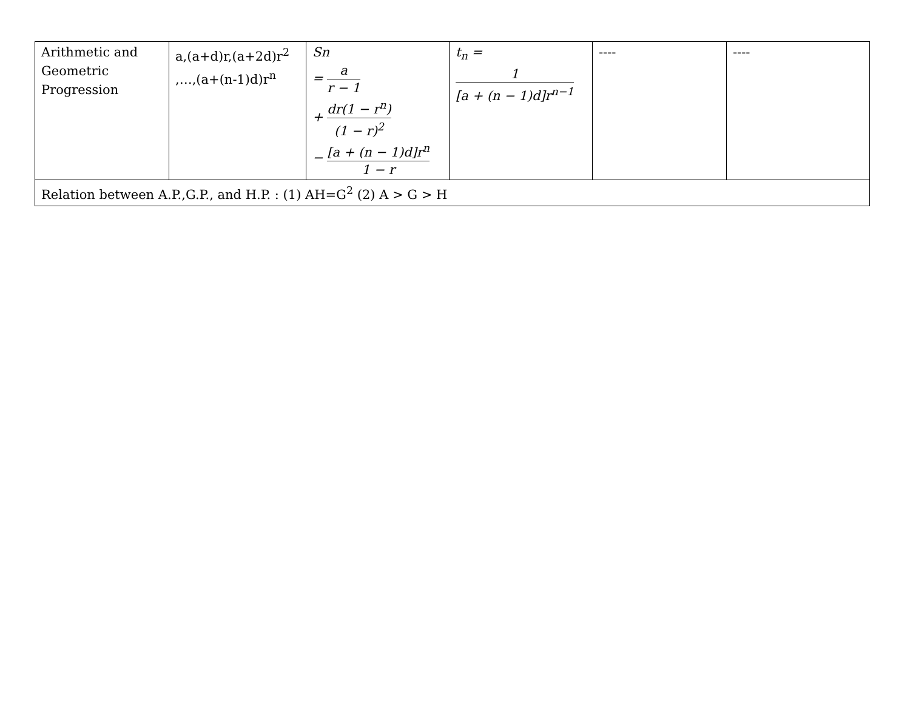| Arithmetic and Geometric Progression | a,(a+d)r,(a+2d)r<sup>2</sup> ,…,(a+(n-1)d)r<sup>n</sup> | Sn = a r − 1 + dr(1 − r<sup>n</sup>) (1 − r)<sup>2</sup> − [a + (n − 1)d]r<sup>n</sup> 1 − r | t<sub>n</sub> = 1 [a + (n − 1)d]r<sup>n−1</sup> | ---- | ---- |
| Relation between A.P.,G.P., and H.P. : (1) AH=G<sup>2</sup> (2) A > G > H | | | | | |